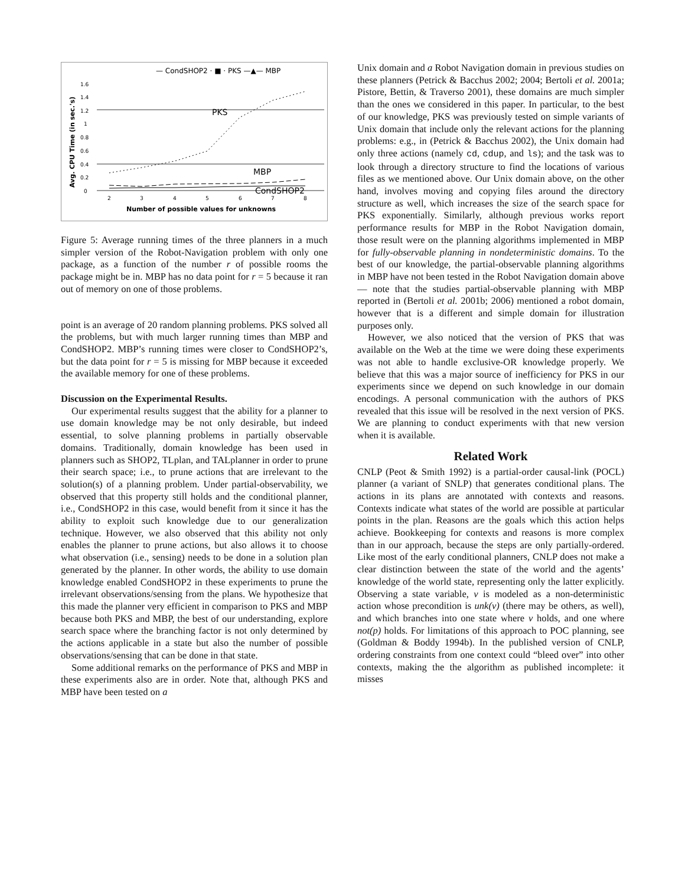— CondSHOP2 · ■ · PKS —▲— MBP
1.6
1.4
1.2
1
0.8
0.6
0.4
0.2
0
2
3
4
5
6
7
8
Number of possible values for unknowns
Avg. CPU Time (in sec.'s)
PKS
MBP
CondSHOP2
Figure 5: Average running times of the three planners in a much simpler version of the Robot-Navigation problem with only one package, as a function of the number r of possible rooms the package might be in. MBP has no data point for r = 5 because it ran out of memory on one of those problems.
point is an average of 20 random planning problems. PKS solved all the problems, but with much larger running times than MBP and CondSHOP2. MBP’s running times were closer to CondSHOP2’s, but the data point for r = 5 is missing for MBP because it exceeded the available memory for one of these problems.
Discussion on the Experimental Results.
Our experimental results suggest that the ability for a planner to use domain knowledge may be not only desirable, but indeed essential, to solve planning problems in partially observable domains. Traditionally, domain knowledge has been used in planners such as SHOP2, TLplan, and TALplanner in order to prune their search space; i.e., to prune actions that are irrelevant to the solution(s) of a planning problem. Under partial-observability, we observed that this property still holds and the conditional planner, i.e., CondSHOP2 in this case, would benefit from it since it has the ability to exploit such knowledge due to our generalization technique. However, we also observed that this ability not only enables the planner to prune actions, but also allows it to choose what observation (i.e., sensing) needs to be done in a solution plan generated by the planner. In other words, the ability to use domain knowledge enabled CondSHOP2 in these experiments to prune the irrelevant observations/sensing from the plans. We hypothesize that this made the planner very efficient in comparison to PKS and MBP because both PKS and MBP, the best of our understanding, explore search space where the branching factor is not only determined by the actions applicable in a state but also the number of possible observations/sensing that can be done in that state.
Some additional remarks on the performance of PKS and MBP in these experiments also are in order. Note that, although PKS and MBP have been tested on a
Unix domain and a Robot Navigation domain in previous studies on these planners (Petrick & Bacchus 2002; 2004; Bertoli et al. 2001a; Pistore, Bettin, & Traverso 2001), these domains are much simpler than the ones we considered in this paper. In particular, to the best of our knowledge, PKS was previously tested on simple variants of Unix domain that include only the relevant actions for the planning problems: e.g., in (Petrick & Bacchus 2002), the Unix domain had only three actions (namely cd, cdup, and ls); and the task was to look through a directory structure to find the locations of various files as we mentioned above. Our Unix domain above, on the other hand, involves moving and copying files around the directory structure as well, which increases the size of the search space for PKS exponentially. Similarly, although previous works report performance results for MBP in the Robot Navigation domain, those result were on the planning algorithms implemented in MBP for fully-observable planning in nondeterministic domains. To the best of our knowledge, the partial-observable planning algorithms in MBP have not been tested in the Robot Navigation domain above — note that the studies partial-observable planning with MBP reported in (Bertoli et al. 2001b; 2006) mentioned a robot domain, however that is a different and simple domain for illustration purposes only.
However, we also noticed that the version of PKS that was available on the Web at the time we were doing these experiments was not able to handle exclusive-OR knowledge properly. We believe that this was a major source of inefficiency for PKS in our experiments since we depend on such knowledge in our domain encodings. A personal communication with the authors of PKS revealed that this issue will be resolved in the next version of PKS. We are planning to conduct experiments with that new version when it is available.
Related Work
CNLP (Peot & Smith 1992) is a partial-order causal-link (POCL) planner (a variant of SNLP) that generates conditional plans. The actions in its plans are annotated with contexts and reasons. Contexts indicate what states of the world are possible at particular points in the plan. Reasons are the goals which this action helps achieve. Bookkeeping for contexts and reasons is more complex than in our approach, because the steps are only partially-ordered. Like most of the early conditional planners, CNLP does not make a clear distinction between the state of the world and the agents’ knowledge of the world state, representing only the latter explicitly. Observing a state variable, v is modeled as a non-deterministic action whose precondition is unk(v) (there may be others, as well), and which branches into one state where v holds, and one where not(p) holds. For limitations of this approach to POC planning, see (Goldman & Boddy 1994b). In the published version of CNLP, ordering constraints from one context could “bleed over” into other contexts, making the the algorithm as published incomplete: it misses